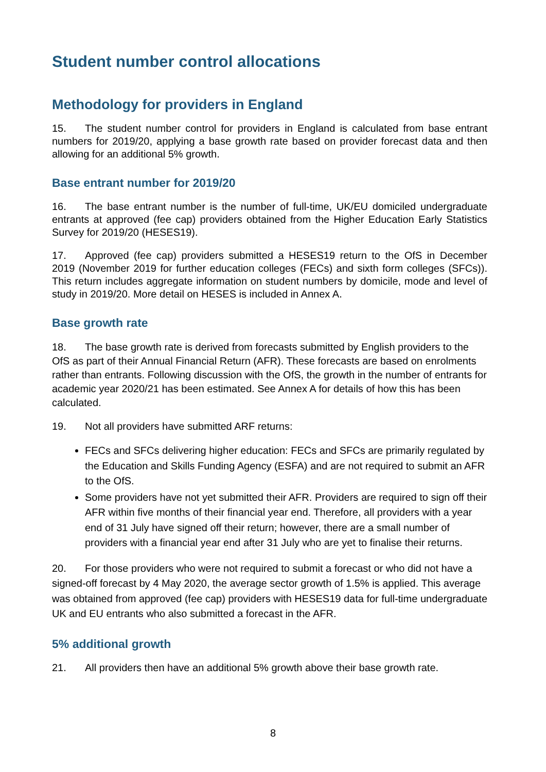Student number control allocations
Methodology for providers in England
15. The student number control for providers in England is calculated from base entrant numbers for 2019/20, applying a base growth rate based on provider forecast data and then allowing for an additional 5% growth.
Base entrant number for 2019/20
16. The base entrant number is the number of full-time, UK/EU domiciled undergraduate entrants at approved (fee cap) providers obtained from the Higher Education Early Statistics Survey for 2019/20 (HESES19).
17. Approved (fee cap) providers submitted a HESES19 return to the OfS in December 2019 (November 2019 for further education colleges (FECs) and sixth form colleges (SFCs)). This return includes aggregate information on student numbers by domicile, mode and level of study in 2019/20. More detail on HESES is included in Annex A.
Base growth rate
18. The base growth rate is derived from forecasts submitted by English providers to the OfS as part of their Annual Financial Return (AFR). These forecasts are based on enrolments rather than entrants. Following discussion with the OfS, the growth in the number of entrants for academic year 2020/21 has been estimated. See Annex A for details of how this has been calculated.
19. Not all providers have submitted ARF returns:
FECs and SFCs delivering higher education: FECs and SFCs are primarily regulated by the Education and Skills Funding Agency (ESFA) and are not required to submit an AFR to the OfS.
Some providers have not yet submitted their AFR. Providers are required to sign off their AFR within five months of their financial year end. Therefore, all providers with a year end of 31 July have signed off their return; however, there are a small number of providers with a financial year end after 31 July who are yet to finalise their returns.
20. For those providers who were not required to submit a forecast or who did not have a signed-off forecast by 4 May 2020, the average sector growth of 1.5% is applied. This average was obtained from approved (fee cap) providers with HESES19 data for full-time undergraduate UK and EU entrants who also submitted a forecast in the AFR.
5% additional growth
21. All providers then have an additional 5% growth above their base growth rate.
8